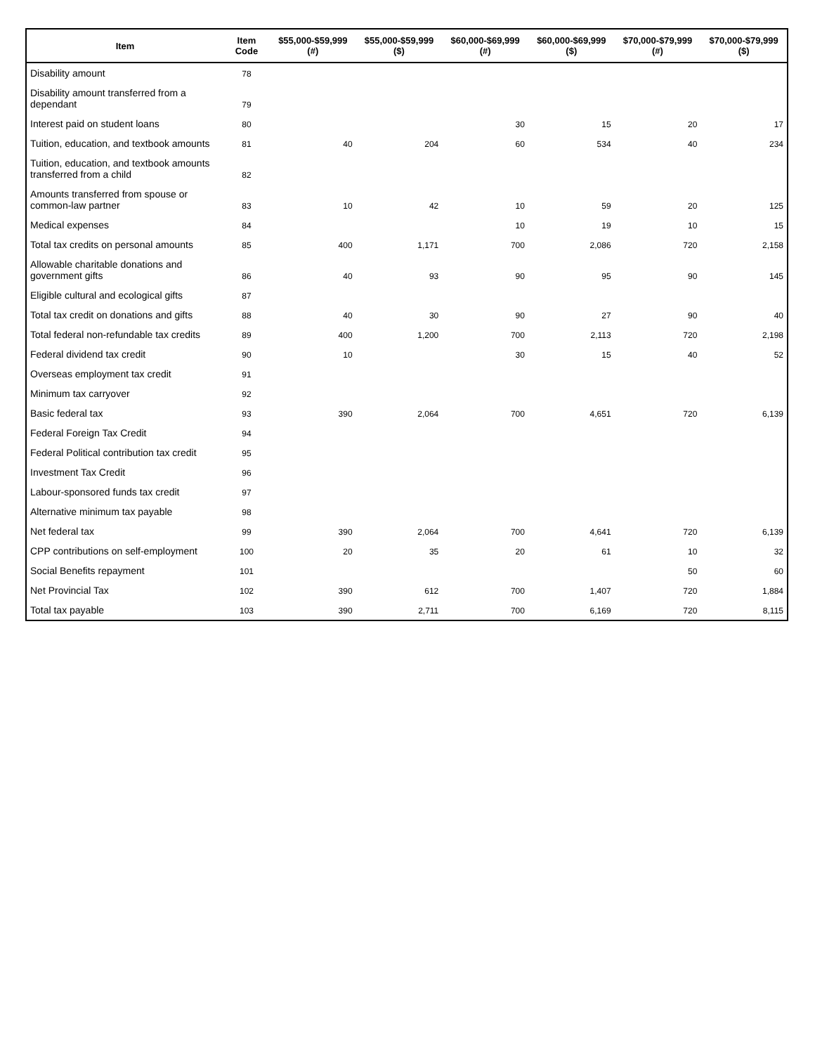| Item | Item Code | $55,000-$59,999 (#) | $55,000-$59,999 ($) | $60,000-$69,999 (#) | $60,000-$69,999 ($) | $70,000-$79,999 (#) | $70,000-$79,999 ($) |
| --- | --- | --- | --- | --- | --- | --- | --- |
| Disability amount | 78 | | | | | | |
| Disability amount transferred from a dependant | 79 | | | | | | |
| Interest paid on student loans | 80 | | | 30 | 15 | 20 | 17 |
| Tuition, education, and textbook amounts | 81 | 40 | 204 | 60 | 534 | 40 | 234 |
| Tuition, education, and textbook amounts transferred from a child | 82 | | | | | | |
| Amounts transferred from spouse or common-law partner | 83 | 10 | 42 | 10 | 59 | 20 | 125 |
| Medical expenses | 84 | | | 10 | 19 | 10 | 15 |
| Total tax credits on personal amounts | 85 | 400 | 1,171 | 700 | 2,086 | 720 | 2,158 |
| Allowable charitable donations and government gifts | 86 | 40 | 93 | 90 | 95 | 90 | 145 |
| Eligible cultural and ecological gifts | 87 | | | | | | |
| Total tax credit on donations and gifts | 88 | 40 | 30 | 90 | 27 | 90 | 40 |
| Total federal non-refundable tax credits | 89 | 400 | 1,200 | 700 | 2,113 | 720 | 2,198 |
| Federal dividend tax credit | 90 | 10 | | 30 | 15 | 40 | 52 |
| Overseas employment tax credit | 91 | | | | | | |
| Minimum tax carryover | 92 | | | | | | |
| Basic federal tax | 93 | 390 | 2,064 | 700 | 4,651 | 720 | 6,139 |
| Federal Foreign Tax Credit | 94 | | | | | | |
| Federal Political contribution tax credit | 95 | | | | | | |
| Investment Tax Credit | 96 | | | | | | |
| Labour-sponsored funds tax credit | 97 | | | | | | |
| Alternative minimum tax payable | 98 | | | | | | |
| Net federal tax | 99 | 390 | 2,064 | 700 | 4,641 | 720 | 6,139 |
| CPP contributions on self-employment | 100 | 20 | 35 | 20 | 61 | 10 | 32 |
| Social Benefits repayment | 101 | | | | | 50 | 60 |
| Net Provincial Tax | 102 | 390 | 612 | 700 | 1,407 | 720 | 1,884 |
| Total tax payable | 103 | 390 | 2,711 | 700 | 6,169 | 720 | 8,115 |